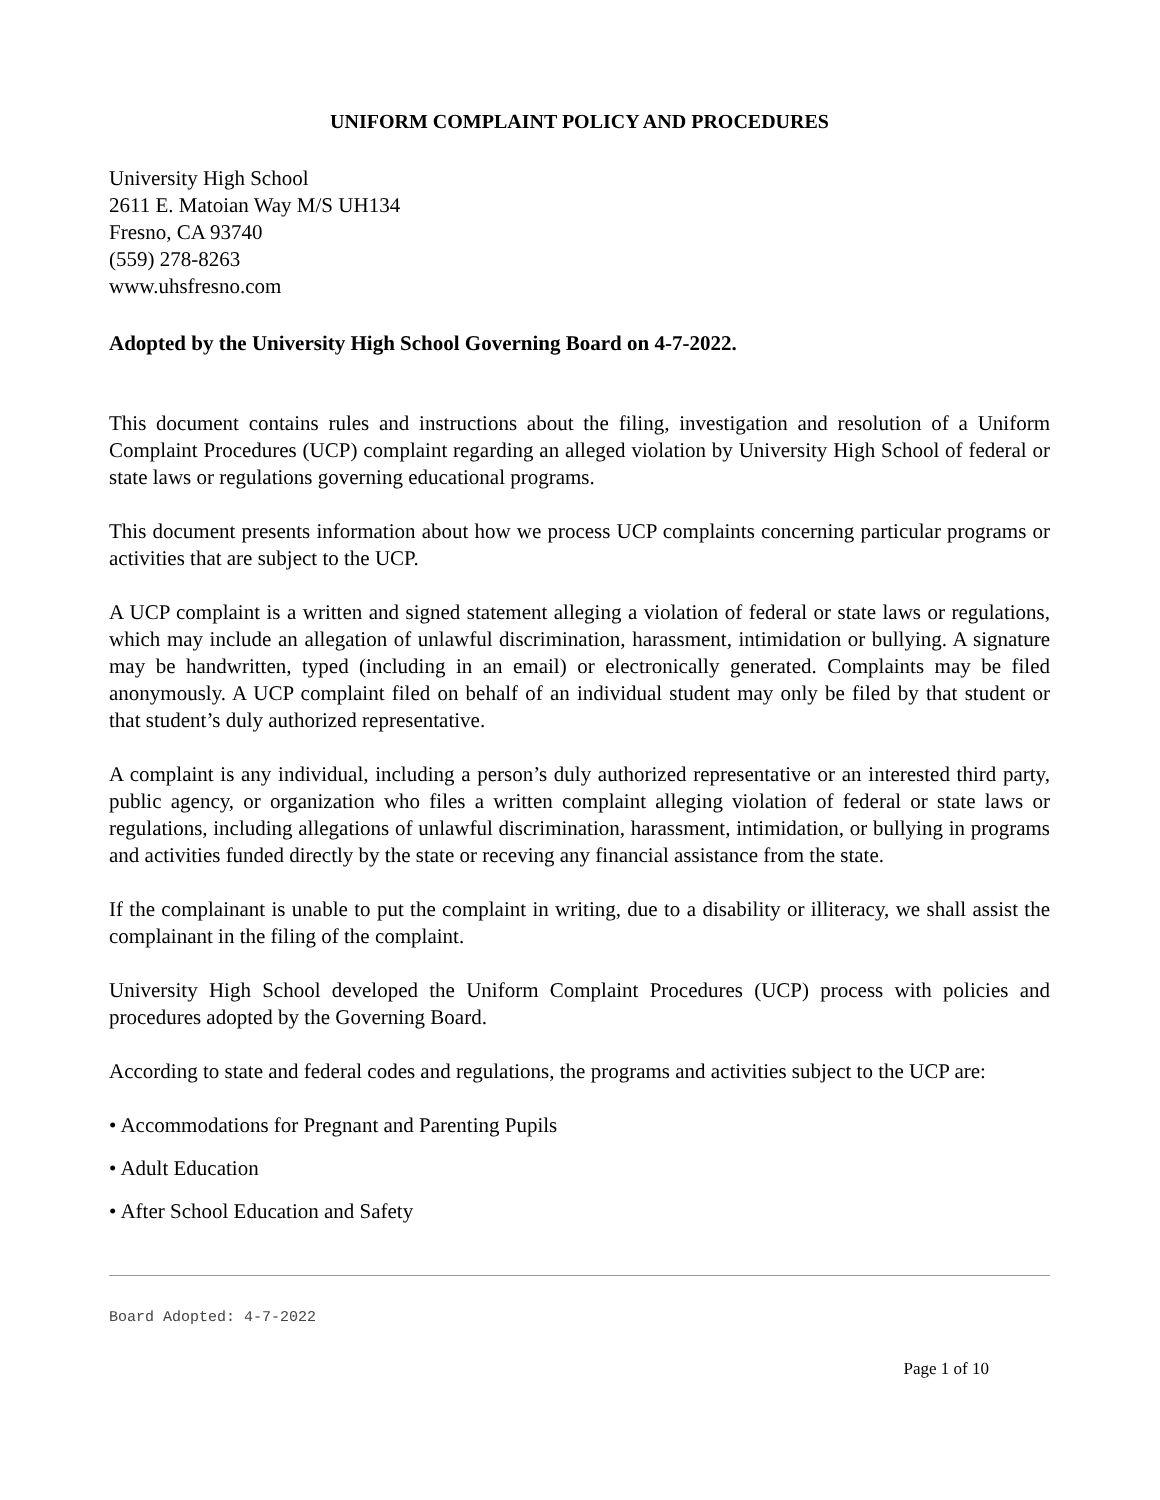UNIFORM COMPLAINT POLICY AND PROCEDURES
University High School
2611 E. Matoian Way M/S UH134
Fresno, CA 93740
(559) 278-8263
www.uhsfresno.com
Adopted by the University High School Governing Board on 4-7-2022.
This document contains rules and instructions about the filing, investigation and resolution of a Uniform Complaint Procedures (UCP) complaint regarding an alleged violation by University High School of federal or state laws or regulations governing educational programs.
This document presents information about how we process UCP complaints concerning particular programs or activities that are subject to the UCP.
A UCP complaint is a written and signed statement alleging a violation of federal or state laws or regulations, which may include an allegation of unlawful discrimination, harassment, intimidation or bullying. A signature may be handwritten, typed (including in an email) or electronically generated. Complaints may be filed anonymously. A UCP complaint filed on behalf of an individual student may only be filed by that student or that student’s duly authorized representative.
A complaint is any individual, including a person’s duly authorized representative or an interested third party, public agency, or organization who files a written complaint alleging violation of federal or state laws or regulations, including allegations of unlawful discrimination, harassment, intimidation, or bullying in programs and activities funded directly by the state or receving any financial assistance from the state.
If the complainant is unable to put the complaint in writing, due to a disability or illiteracy, we shall assist the complainant in the filing of the complaint.
University High School developed the Uniform Complaint Procedures (UCP) process with policies and procedures adopted by the Governing Board.
According to state and federal codes and regulations, the programs and activities subject to the UCP are:
• Accommodations for Pregnant and Parenting Pupils
• Adult Education
• After School Education and Safety
Board Adopted: 4-7-2022
Page 1 of 10